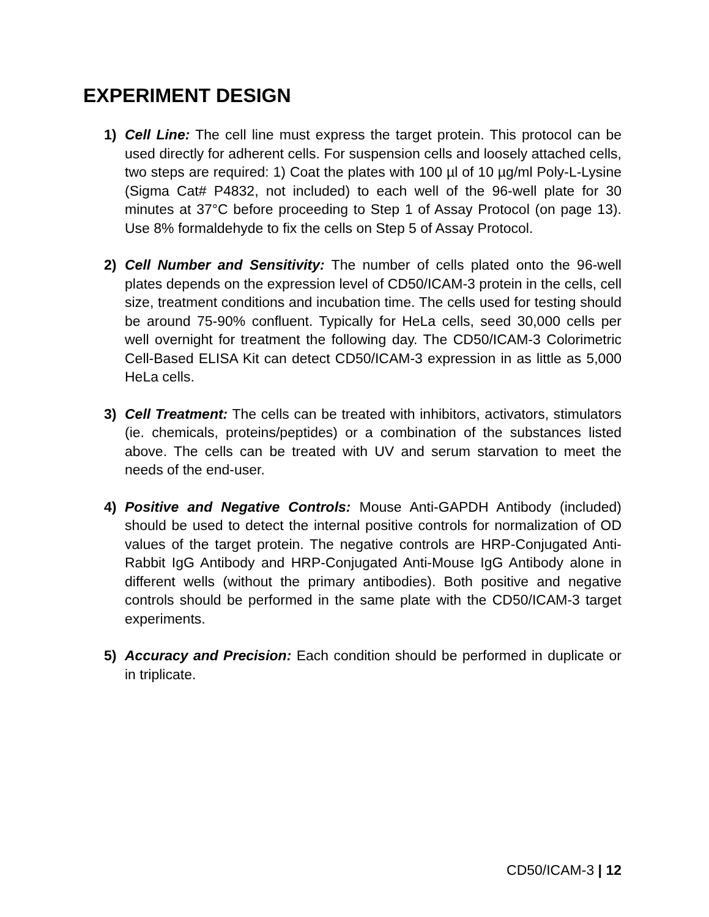EXPERIMENT DESIGN
1) Cell Line: The cell line must express the target protein. This protocol can be used directly for adherent cells. For suspension cells and loosely attached cells, two steps are required: 1) Coat the plates with 100 µl of 10 µg/ml Poly-L-Lysine (Sigma Cat# P4832, not included) to each well of the 96-well plate for 30 minutes at 37°C before proceeding to Step 1 of Assay Protocol (on page 13). Use 8% formaldehyde to fix the cells on Step 5 of Assay Protocol.
2) Cell Number and Sensitivity: The number of cells plated onto the 96-well plates depends on the expression level of CD50/ICAM-3 protein in the cells, cell size, treatment conditions and incubation time. The cells used for testing should be around 75-90% confluent. Typically for HeLa cells, seed 30,000 cells per well overnight for treatment the following day. The CD50/ICAM-3 Colorimetric Cell-Based ELISA Kit can detect CD50/ICAM-3 expression in as little as 5,000 HeLa cells.
3) Cell Treatment: The cells can be treated with inhibitors, activators, stimulators (ie. chemicals, proteins/peptides) or a combination of the substances listed above. The cells can be treated with UV and serum starvation to meet the needs of the end-user.
4) Positive and Negative Controls: Mouse Anti-GAPDH Antibody (included) should be used to detect the internal positive controls for normalization of OD values of the target protein. The negative controls are HRP-Conjugated Anti-Rabbit IgG Antibody and HRP-Conjugated Anti-Mouse IgG Antibody alone in different wells (without the primary antibodies). Both positive and negative controls should be performed in the same plate with the CD50/ICAM-3 target experiments.
5) Accuracy and Precision: Each condition should be performed in duplicate or in triplicate.
CD50/ICAM-3 | 12